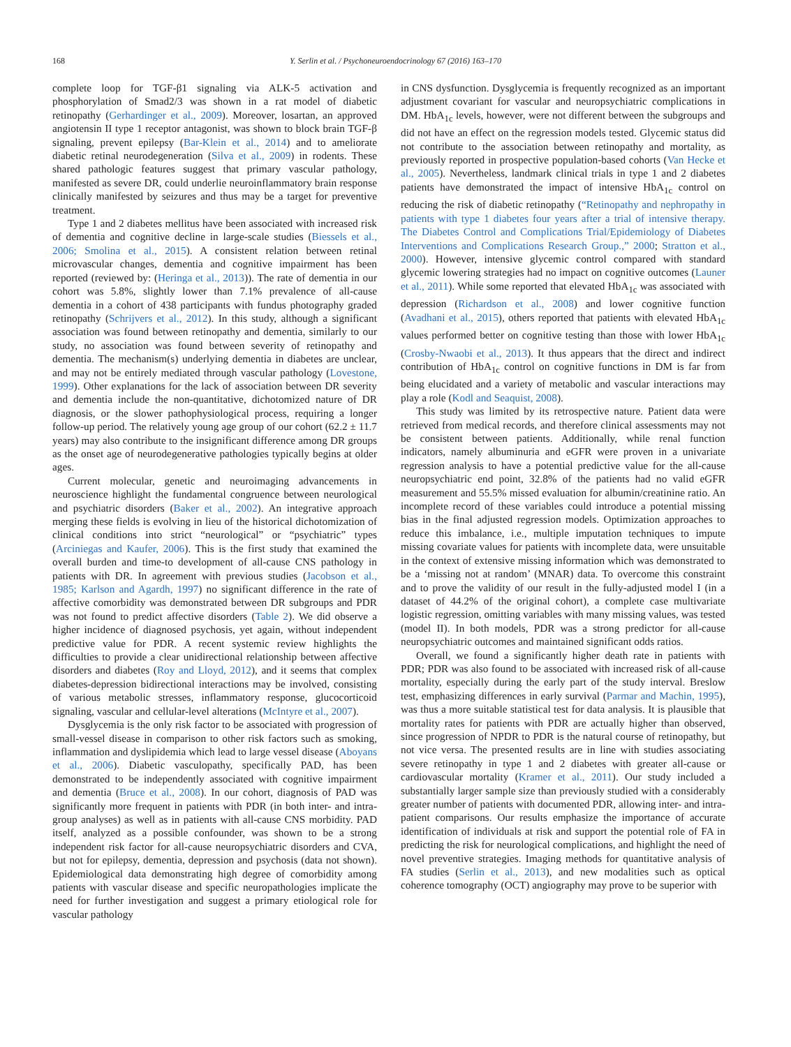168 Y. Serlin et al. / Psychoneuroendocrinology 67 (2016) 163–170
complete loop for TGF-β1 signaling via ALK-5 activation and phosphorylation of Smad2/3 was shown in a rat model of diabetic retinopathy (Gerhardinger et al., 2009). Moreover, losartan, an approved angiotensin II type 1 receptor antagonist, was shown to block brain TGF-β signaling, prevent epilepsy (Bar-Klein et al., 2014) and to ameliorate diabetic retinal neurodegeneration (Silva et al., 2009) in rodents. These shared pathologic features suggest that primary vascular pathology, manifested as severe DR, could underlie neuroinflammatory brain response clinically manifested by seizures and thus may be a target for preventive treatment.
Type 1 and 2 diabetes mellitus have been associated with increased risk of dementia and cognitive decline in large-scale studies (Biessels et al., 2006; Smolina et al., 2015). A consistent relation between retinal microvascular changes, dementia and cognitive impairment has been reported (reviewed by: (Heringa et al., 2013)). The rate of dementia in our cohort was 5.8%, slightly lower than 7.1% prevalence of all-cause dementia in a cohort of 438 participants with fundus photography graded retinopathy (Schrijvers et al., 2012). In this study, although a significant association was found between retinopathy and dementia, similarly to our study, no association was found between severity of retinopathy and dementia. The mechanism(s) underlying dementia in diabetes are unclear, and may not be entirely mediated through vascular pathology (Lovestone, 1999). Other explanations for the lack of association between DR severity and dementia include the non-quantitative, dichotomized nature of DR diagnosis, or the slower pathophysiological process, requiring a longer follow-up period. The relatively young age group of our cohort (62.2 ± 11.7 years) may also contribute to the insignificant difference among DR groups as the onset age of neurodegenerative pathologies typically begins at older ages.
Current molecular, genetic and neuroimaging advancements in neuroscience highlight the fundamental congruence between neurological and psychiatric disorders (Baker et al., 2002). An integrative approach merging these fields is evolving in lieu of the historical dichotomization of clinical conditions into strict “neurological” or “psychiatric” types (Arciniegas and Kaufer, 2006). This is the first study that examined the overall burden and time-to development of all-cause CNS pathology in patients with DR. In agreement with previous studies (Jacobson et al., 1985; Karlson and Agardh, 1997) no significant difference in the rate of affective comorbidity was demonstrated between DR subgroups and PDR was not found to predict affective disorders (Table 2). We did observe a higher incidence of diagnosed psychosis, yet again, without independent predictive value for PDR. A recent systemic review highlights the difficulties to provide a clear unidirectional relationship between affective disorders and diabetes (Roy and Lloyd, 2012), and it seems that complex diabetes-depression bidirectional interactions may be involved, consisting of various metabolic stresses, inflammatory response, glucocorticoid signaling, vascular and cellular-level alterations (McIntyre et al., 2007).
Dysglycemia is the only risk factor to be associated with progression of small-vessel disease in comparison to other risk factors such as smoking, inflammation and dyslipidemia which lead to large vessel disease (Aboyans et al., 2006). Diabetic vasculopathy, specifically PAD, has been demonstrated to be independently associated with cognitive impairment and dementia (Bruce et al., 2008). In our cohort, diagnosis of PAD was significantly more frequent in patients with PDR (in both inter- and intra-group analyses) as well as in patients with all-cause CNS morbidity. PAD itself, analyzed as a possible confounder, was shown to be a strong independent risk factor for all-cause neuropsychiatric disorders and CVA, but not for epilepsy, dementia, depression and psychosis (data not shown). Epidemiological data demonstrating high degree of comorbidity among patients with vascular disease and specific neuropathologies implicate the need for further investigation and suggest a primary etiological role for vascular pathology
in CNS dysfunction. Dysglycemia is frequently recognized as an important adjustment covariant for vascular and neuropsychiatric complications in DM. HbA<sub>1c</sub> levels, however, were not different between the subgroups and did not have an effect on the regression models tested. Glycemic status did not contribute to the association between retinopathy and mortality, as previously reported in prospective population-based cohorts (Van Hecke et al., 2005). Nevertheless, landmark clinical trials in type 1 and 2 diabetes patients have demonstrated the impact of intensive HbA<sub>1c</sub> control on reducing the risk of diabetic retinopathy (“Retinopathy and nephropathy in patients with type 1 diabetes four years after a trial of intensive therapy. The Diabetes Control and Complications Trial/Epidemiology of Diabetes Interventions and Complications Research Group.,” 2000; Stratton et al., 2000). However, intensive glycemic control compared with standard glycemic lowering strategies had no impact on cognitive outcomes (Launer et al., 2011). While some reported that elevated HbA<sub>1c</sub> was associated with depression (Richardson et al., 2008) and lower cognitive function (Avadhani et al., 2015), others reported that patients with elevated HbA<sub>1c</sub> values performed better on cognitive testing than those with lower HbA<sub>1c</sub> (Crosby-Nwaobi et al., 2013). It thus appears that the direct and indirect contribution of HbA<sub>1c</sub> control on cognitive functions in DM is far from being elucidated and a variety of metabolic and vascular interactions may play a role (Kodl and Seaquist, 2008).
This study was limited by its retrospective nature. Patient data were retrieved from medical records, and therefore clinical assessments may not be consistent between patients. Additionally, while renal function indicators, namely albuminuria and eGFR were proven in a univariate regression analysis to have a potential predictive value for the all-cause neuropsychiatric end point, 32.8% of the patients had no valid eGFR measurement and 55.5% missed evaluation for albumin/creatinine ratio. An incomplete record of these variables could introduce a potential missing bias in the final adjusted regression models. Optimization approaches to reduce this imbalance, i.e., multiple imputation techniques to impute missing covariate values for patients with incomplete data, were unsuitable in the context of extensive missing information which was demonstrated to be a ‘missing not at random’ (MNAR) data. To overcome this constraint and to prove the validity of our result in the fully-adjusted model I (in a dataset of 44.2% of the original cohort), a complete case multivariate logistic regression, omitting variables with many missing values, was tested (model II). In both models, PDR was a strong predictor for all-cause neuropsychiatric outcomes and maintained significant odds ratios.
Overall, we found a significantly higher death rate in patients with PDR; PDR was also found to be associated with increased risk of all-cause mortality, especially during the early part of the study interval. Breslow test, emphasizing differences in early survival (Parmar and Machin, 1995), was thus a more suitable statistical test for data analysis. It is plausible that mortality rates for patients with PDR are actually higher than observed, since progression of NPDR to PDR is the natural course of retinopathy, but not vice versa. The presented results are in line with studies associating severe retinopathy in type 1 and 2 diabetes with greater all-cause or cardiovascular mortality (Kramer et al., 2011). Our study included a substantially larger sample size than previously studied with a considerably greater number of patients with documented PDR, allowing inter- and intra-patient comparisons. Our results emphasize the importance of accurate identification of individuals at risk and support the potential role of FA in predicting the risk for neurological complications, and highlight the need of novel preventive strategies. Imaging methods for quantitative analysis of FA studies (Serlin et al., 2013), and new modalities such as optical coherence tomography (OCT) angiography may prove to be superior with